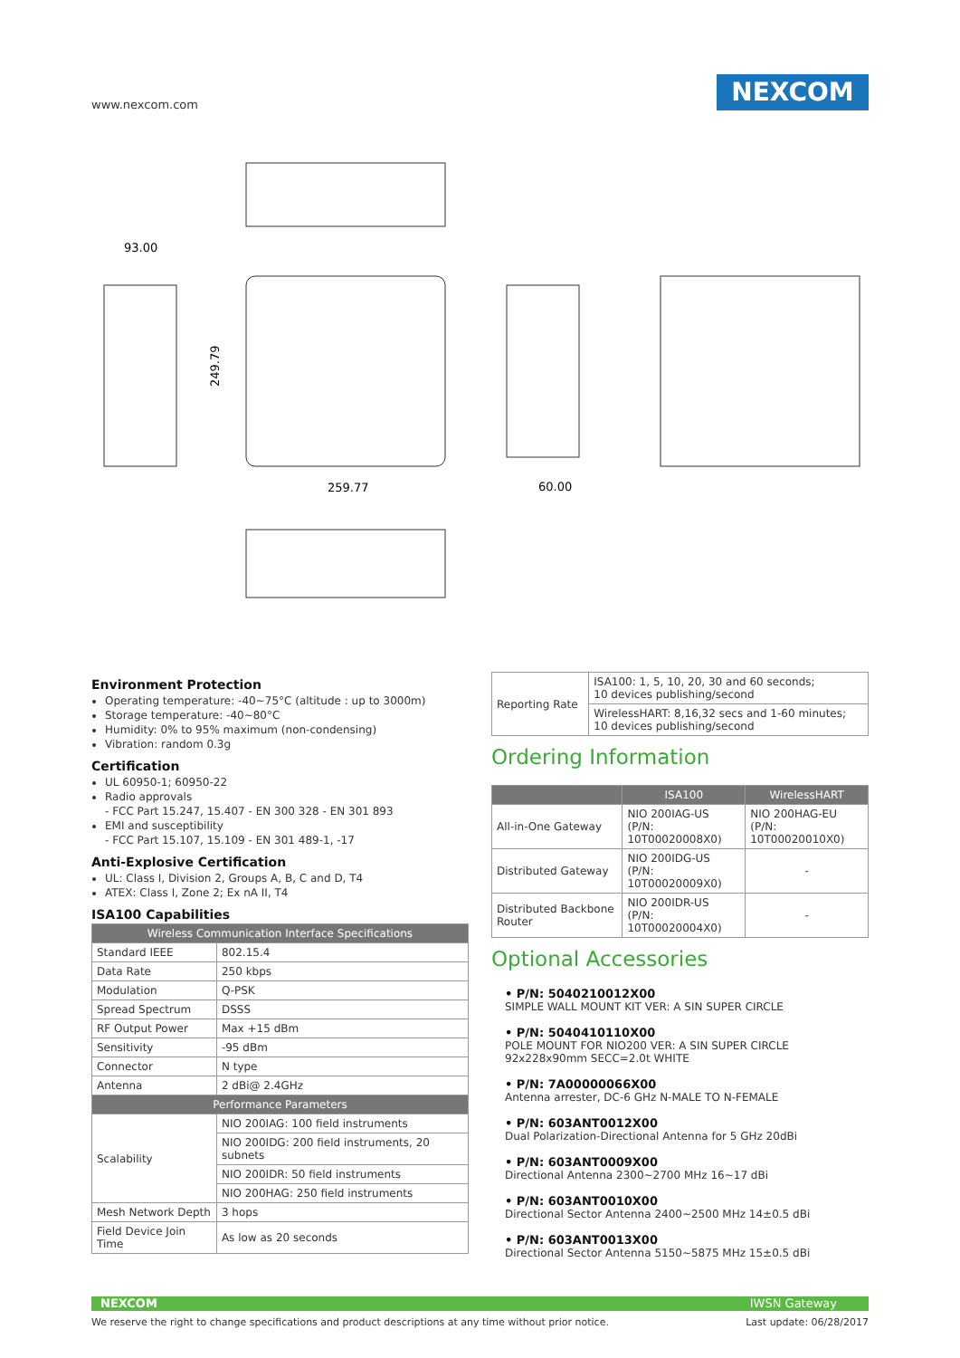www.nexcom.com
NEXCOM
93.00
259.77
60.00
249.79
Environment Protection
Operating temperature: -40~75°C (altitude : up to 3000m)
Storage temperature: -40~80°C
Humidity: 0% to 95% maximum (non-condensing)
Vibration: random 0.3g
Certification
UL 60950-1; 60950-22
Radio approvals
- FCC Part 15.247, 15.407 - EN 300 328 - EN 301 893
EMI and susceptibility
- FCC Part 15.107, 15.109 - EN 301 489-1, -17
Anti-Explosive Certification
UL: Class I, Division 2, Groups A, B, C and D, T4
ATEX: Class I, Zone 2; Ex nA II, T4
ISA100 Capabilities
| Wireless Communication Interface Specifications | |
| --- | --- |
| Standard IEEE | 802.15.4 |
| Data Rate | 250 kbps |
| Modulation | Q-PSK |
| Spread Spectrum | DSSS |
| RF Output Power | Max +15 dBm |
| Sensitivity | -95 dBm |
| Connector | N type |
| Antenna | 2 dBi@ 2.4GHz |
| Performance Parameters | |
| Scalability | NIO 200IAG: 100 field instruments |
| | NIO 200IDG: 200 field instruments, 20 subnets |
| | NIO 200IDR: 50 field instruments |
| | NIO 200HAG: 250 field instruments |
| Mesh Network Depth | 3 hops |
| Field Device Join Time | As low as 20 seconds |
| Reporting Rate | ISA100: 1, 5, 10, 20, 30 and 60 seconds; 10 devices publishing/second |
| | WirelessHART: 8,16,32 secs and 1-60 minutes; 10 devices publishing/second |
Ordering Information
| | ISA100 | WirelessHART |
| --- | --- | --- |
| All-in-One Gateway | NIO 200IAG-US (P/N: 10T00020008X0) | NIO 200HAG-EU (P/N: 10T00020010X0) |
| Distributed Gateway | NIO 200IDG-US (P/N: 10T00020009X0) | - |
| Distributed Backbone Router | NIO 200IDR-US (P/N: 10T00020004X0) | - |
Optional Accessories
• P/N: 5040210012X00
SIMPLE WALL MOUNT KIT VER: A SIN SUPER CIRCLE
• P/N: 5040410110X00
POLE MOUNT FOR NIO200 VER: A SIN SUPER CIRCLE 92x228x90mm SECC=2.0t WHITE
• P/N: 7A00000066X00
Antenna arrester, DC-6 GHz N-MALE TO N-FEMALE
• P/N: 603ANT0012X00
Dual Polarization-Directional Antenna for 5 GHz 20dBi
• P/N: 603ANT0009X00
Directional Antenna 2300~2700 MHz 16~17 dBi
• P/N: 603ANT0010X00
Directional Sector Antenna 2400~2500 MHz 14±0.5 dBi
• P/N: 603ANT0013X00
Directional Sector Antenna 5150~5875 MHz 15±0.5 dBi
NEXCOM IWSN Gateway
We reserve the right to change specifications and product descriptions at any time without prior notice.
Last update: 06/28/2017